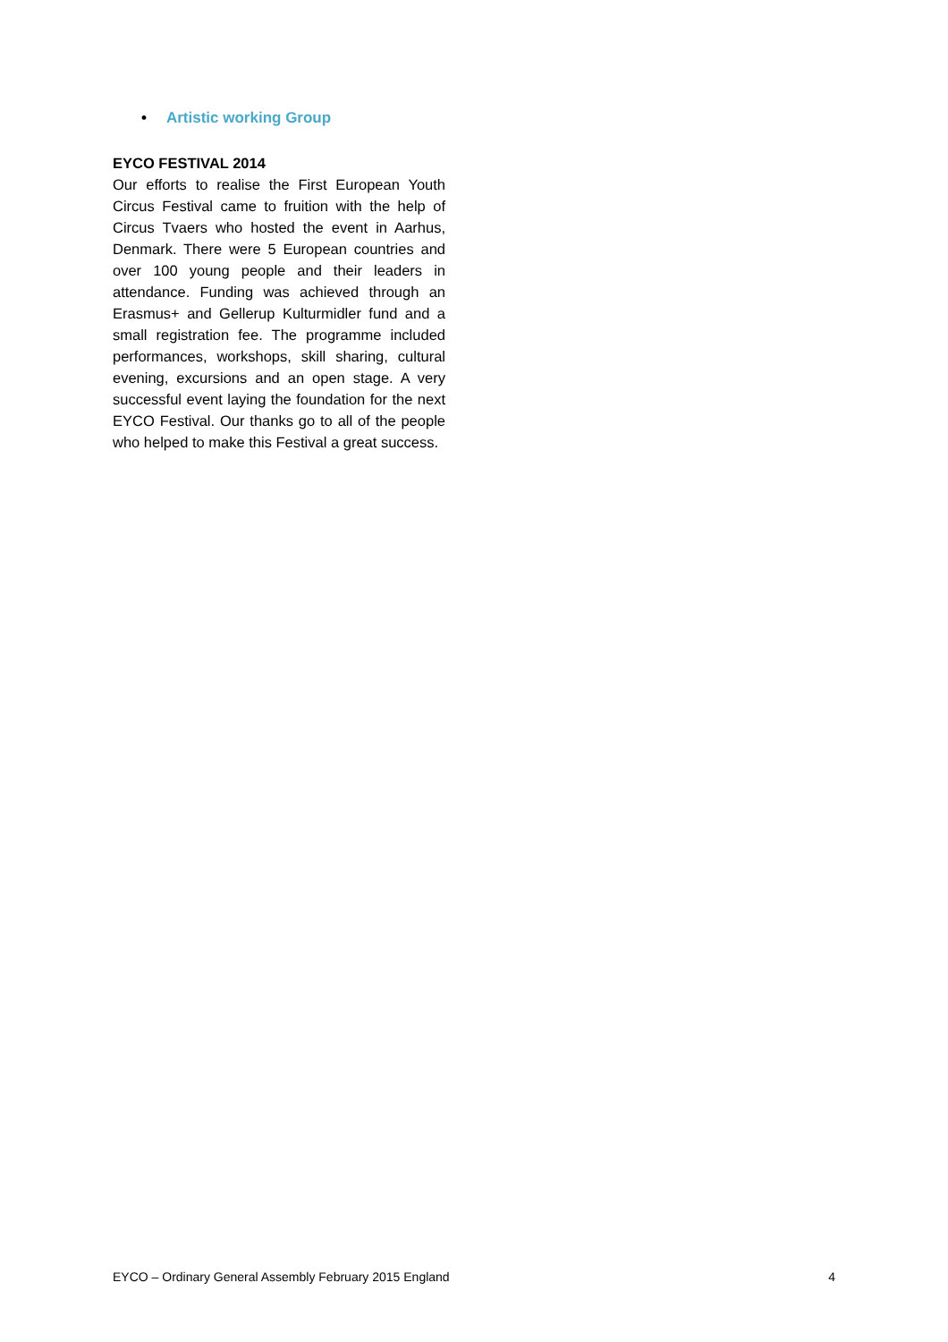• Artistic working Group
EYCO FESTIVAL 2014
Our efforts to realise the First European Youth Circus Festival came to fruition with the help of Circus Tvaers who hosted the event in Aarhus, Denmark. There were 5 European countries and over 100 young people and their leaders in attendance. Funding was achieved through an Erasmus+ and Gellerup Kulturmidler fund and a small registration fee. The programme included performances, workshops, skill sharing, cultural evening, excursions and an open stage. A very successful event laying the foundation for the next EYCO Festival. Our thanks go to all of the people who helped to make this Festival a great success.
EYCO – Ordinary General Assembly February 2015 England 4